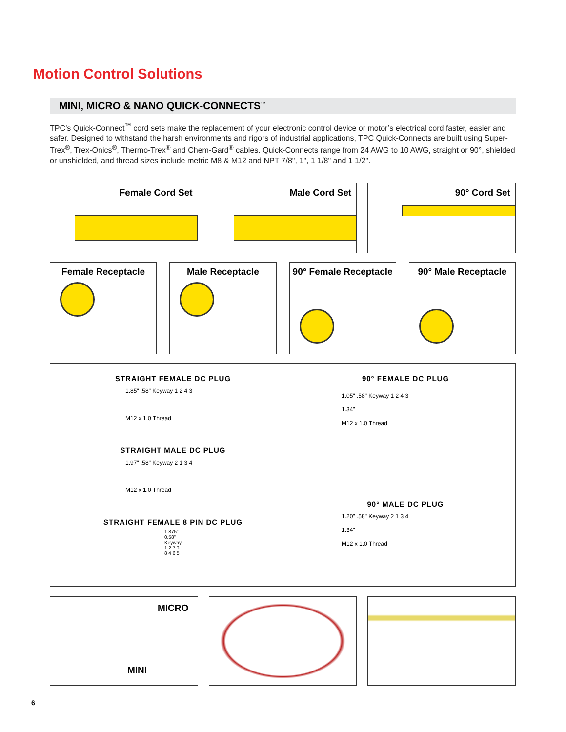Motion Control Solutions
MINI, MICRO & NANO QUICK-CONNECTS<sup>™</sup>
TPC’s Quick-Connect<sup>™</sup> cord sets make the replacement of your electronic control device or motor’s electrical cord faster, easier and safer. Designed to withstand the harsh environments and rigors of industrial applications, TPC Quick-Connects are built using Super-Trex<sup>®</sup>, Trex-Onics<sup>®</sup>, Thermo-Trex<sup>®</sup> and Chem-Gard<sup>®</sup> cables. Quick-Connects range from 24 AWG to 10 AWG, straight or 90°, shielded or unshielded, and thread sizes include metric M8 & M12 and NPT 7/8", 1", 1 1/8" and 1 1/2".
Female Cord Set Male Cord Set 90° Cord Set
Female Receptacle Male Receptacle 90° Female Receptacle 90° Male Receptacle
STRAIGHT FEMALE DC PLUG
1.85" .58" Keyway 1 2 4 3
M12 x 1.0 Thread
STRAIGHT MALE DC PLUG
1.97" .58" Keyway 2 1 3 4
M12 x 1.0 Thread
STRAIGHT FEMALE 8 PIN DC PLUG
1.875" 0.58" Keyway 1 2 7 3 8 4 6 5
90° FEMALE DC PLUG
1.05" .58" Keyway 1 2 4 3
1.34"
M12 x 1.0 Thread
90° MALE DC PLUG
1.20" .58" Keyway 2 1 3 4
1.34"
M12 x 1.0 Thread
MICRO
MINI
6